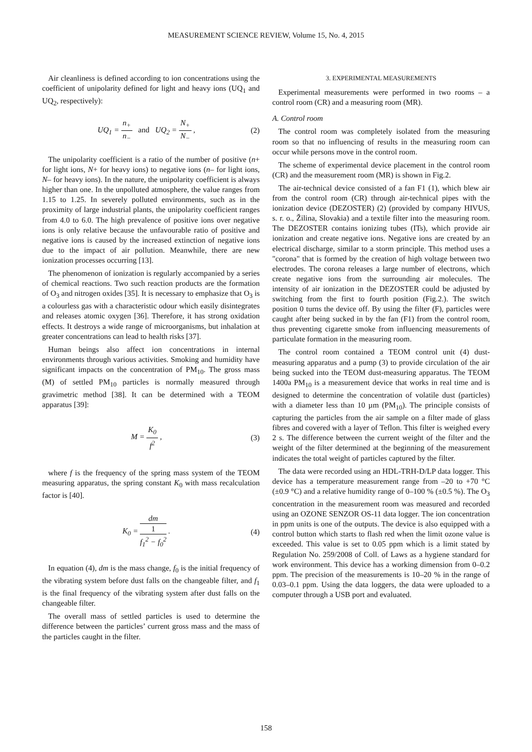MEASUREMENT SCIENCE REVIEW, Volume 15, No. 4, 2015
Air cleanliness is defined according to ion concentrations using the coefficient of unipolarity defined for light and heavy ions (UQ<sub>1</sub> and UQ<sub>2</sub>, respectively):
UQ<sub>1</sub> = n<sub>+</sub> n<sub>−</sub> and UQ<sub>2</sub> = N<sub>+</sub> N<sub>−</sub> ,
(2)
The unipolarity coefficient is a ratio of the number of positive (n+ for light ions, N+ for heavy ions) to negative ions (n– for light ions, N– for heavy ions). In the nature, the unipolarity coefficient is always higher than one. In the unpolluted atmosphere, the value ranges from 1.15 to 1.25. In severely polluted environments, such as in the proximity of large industrial plants, the unipolarity coefficient ranges from 4.0 to 6.0. The high prevalence of positive ions over negative ions is only relative because the unfavourable ratio of positive and negative ions is caused by the increased extinction of negative ions due to the impact of air pollution. Meanwhile, there are new ionization processes occurring [13].
The phenomenon of ionization is regularly accompanied by a series of chemical reactions. Two such reaction products are the formation of O<sub>3</sub> and nitrogen oxides [35]. It is necessary to emphasize that O<sub>3</sub> is a colourless gas with a characteristic odour which easily disintegrates and releases atomic oxygen [36]. Therefore, it has strong oxidation effects. It destroys a wide range of microorganisms, but inhalation at greater concentrations can lead to health risks [37].
Human beings also affect ion concentrations in internal environments through various activities. Smoking and humidity have significant impacts on the concentration of PM<sub>10</sub>. The gross mass (M) of settled PM<sub>10</sub> particles is normally measured through gravimetric method [38]. It can be determined with a TEOM apparatus [39]:
M = K<sub>0</sub> f<sup>2</sup> , (3)
where f is the frequency of the spring mass system of the TEOM measuring apparatus, the spring constant K<sub>0</sub> with mass recalculation factor is [40].
K<sub>0</sub> = dm 1
f<sub>1</sub><sup>2</sup> − f<sub>0</sub><sup>2</sup> .
(4)
In equation (4), dm is the mass change, f<sub>0</sub> is the initial frequency of the vibrating system before dust falls on the changeable filter, and f<sub>1</sub> is the final frequency of the vibrating system after dust falls on the changeable filter.
The overall mass of settled particles is used to determine the difference between the particles’ current gross mass and the mass of the particles caught in the filter.
3. EXPERIMENTAL MEASUREMENTS
Experimental measurements were performed in two rooms – a control room (CR) and a measuring room (MR).
A. Control room
The control room was completely isolated from the measuring room so that no influencing of results in the measuring room can occur while persons move in the control room.
The scheme of experimental device placement in the control room (CR) and the measurement room (MR) is shown in Fig.2.
The air-technical device consisted of a fan F1 (1), which blew air from the control room (CR) through air-technical pipes with the ionization device (DEZOSTER) (2) (provided by company HIVUS, s. r. o., Žilina, Slovakia) and a textile filter into the measuring room. The DEZOSTER contains ionizing tubes (ITs), which provide air ionization and create negative ions. Negative ions are created by an electrical discharge, similar to a storm principle. This method uses a "corona" that is formed by the creation of high voltage between two electrodes. The corona releases a large number of electrons, which create negative ions from the surrounding air molecules. The intensity of air ionization in the DEZOSTER could be adjusted by switching from the first to fourth position (Fig.2.). The switch position 0 turns the device off. By using the filter (F), particles were caught after being sucked in by the fan (F1) from the control room, thus preventing cigarette smoke from influencing measurements of particulate formation in the measuring room.
The control room contained a TEOM control unit (4) dust-measuring apparatus and a pump (3) to provide circulation of the air being sucked into the TEOM dust-measuring apparatus. The TEOM 1400a PM<sub>10</sub> is a measurement device that works in real time and is designed to determine the concentration of volatile dust (particles) with a diameter less than 10 µm (PM<sub>10</sub>). The principle consists of capturing the particles from the air sample on a filter made of glass fibres and covered with a layer of Teflon. This filter is weighed every 2 s. The difference between the current weight of the filter and the weight of the filter determined at the beginning of the measurement indicates the total weight of particles captured by the filter.
The data were recorded using an HDL-TRH-D/LP data logger. This device has a temperature measurement range from –20 to +70 °C (±0.9 °C) and a relative humidity range of 0–100 % (±0.5 %). The O<sub>3</sub> concentration in the measurement room was measured and recorded using an OZONE SENZOR OS-11 data logger. The ion concentration in ppm units is one of the outputs. The device is also equipped with a control button which starts to flash red when the limit ozone value is exceeded. This value is set to 0.05 ppm which is a limit stated by Regulation No. 259/2008 of Coll. of Laws as a hygiene standard for work environment. This device has a working dimension from 0–0.2 ppm. The precision of the measurements is 10–20 % in the range of 0.03–0.1 ppm. Using the data loggers, the data were uploaded to a computer through a USB port and evaluated.
158